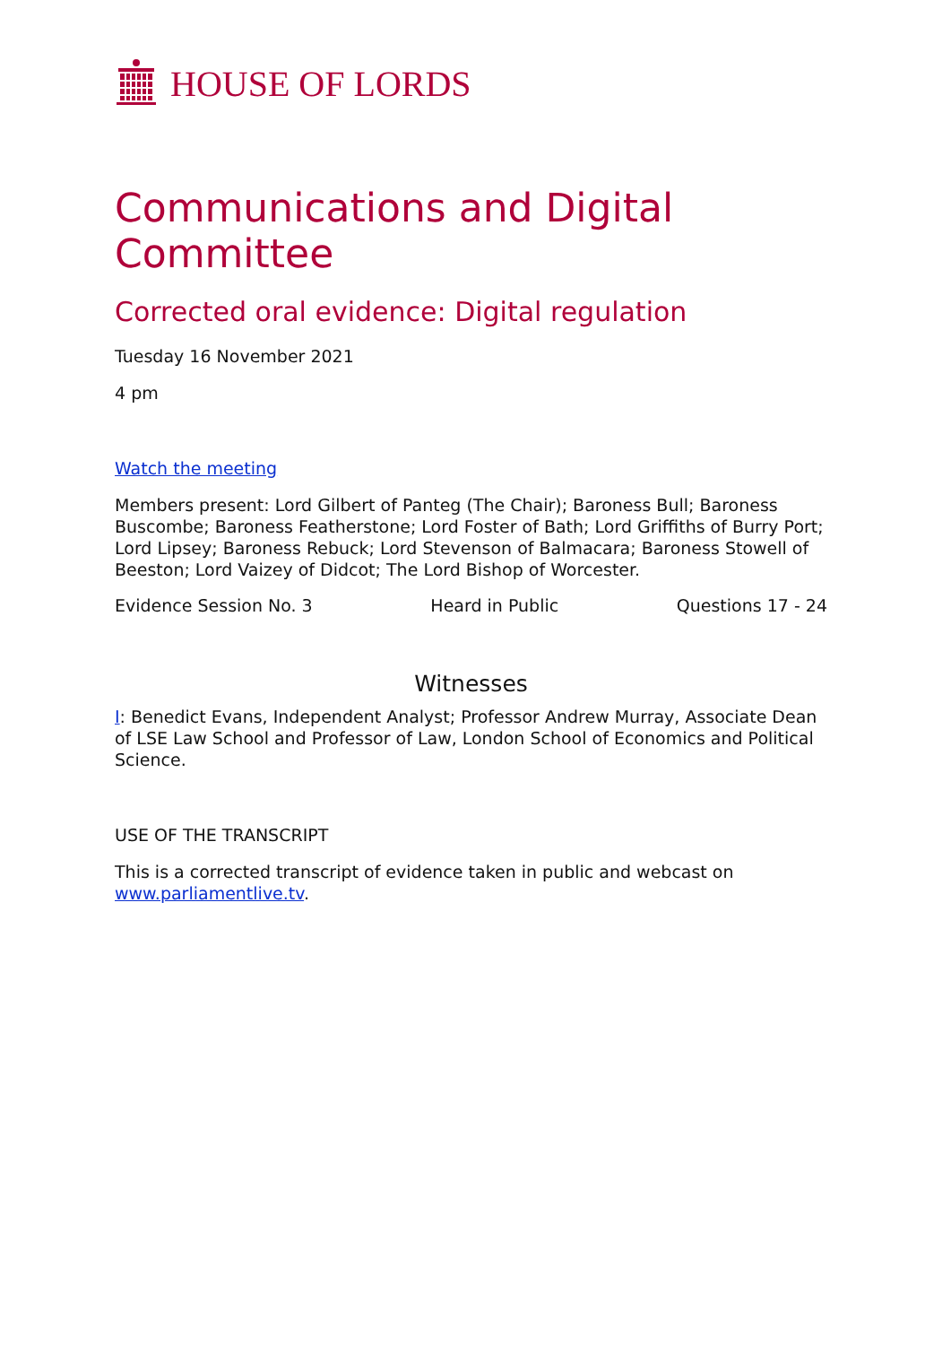HOUSE OF LORDS
Communications and Digital Committee
Corrected oral evidence: Digital regulation
Tuesday 16 November 2021
4 pm
Watch the meeting
Members present: Lord Gilbert of Panteg (The Chair); Baroness Bull; Baroness Buscombe; Baroness Featherstone; Lord Foster of Bath; Lord Griffiths of Burry Port; Lord Lipsey; Baroness Rebuck; Lord Stevenson of Balmacara; Baroness Stowell of Beeston; Lord Vaizey of Didcot; The Lord Bishop of Worcester.
Evidence Session No. 3 Heard in Public Questions 17 - 24
Witnesses
I: Benedict Evans, Independent Analyst; Professor Andrew Murray, Associate Dean of LSE Law School and Professor of Law, London School of Economics and Political Science.
USE OF THE TRANSCRIPT
This is a corrected transcript of evidence taken in public and webcast on www.parliamentlive.tv.